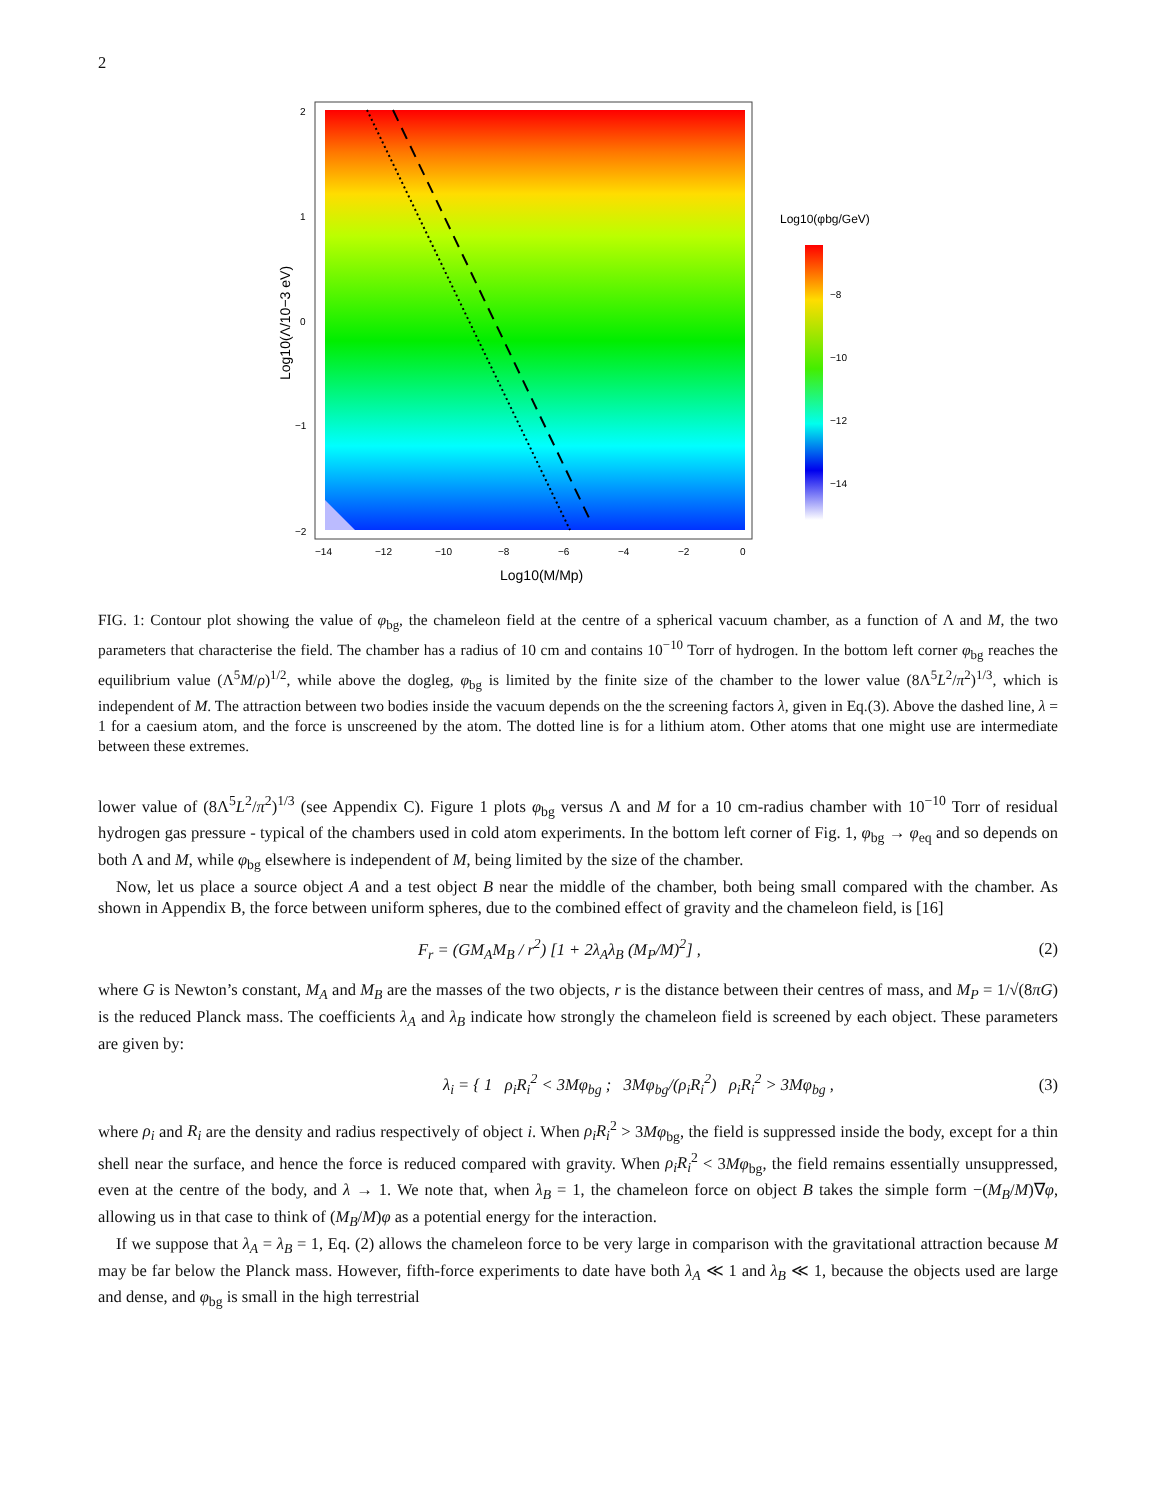2
2
1
0
−1
−2
−14
−12
−10
−8
−6
−4
−2
0
Log10(M/Mp)
Log10(Λ/10−3 eV)
Log10(φbg/GeV)
−8
−10
−12
−14
FIG. 1: Contour plot showing the value of φ<sub>bg</sub>, the chameleon field at the centre of a spherical vacuum chamber, as a function of Λ and M, the two parameters that characterise the field. The chamber has a radius of 10 cm and contains 10<sup>−10</sup> Torr of hydrogen. In the bottom left corner φ<sub>bg</sub> reaches the equilibrium value (Λ<sup>5</sup>M/ρ)<sup>1/2</sup>, while above the dogleg, φ<sub>bg</sub> is limited by the finite size of the chamber to the lower value (8Λ<sup>5</sup>L<sup>2</sup>/π<sup>2</sup>)<sup>1/3</sup>, which is independent of M. The attraction between two bodies inside the vacuum depends on the the screening factors λ, given in Eq.(3). Above the dashed line, λ = 1 for a caesium atom, and the force is unscreened by the atom. The dotted line is for a lithium atom. Other atoms that one might use are intermediate between these extremes.
lower value of (8Λ<sup>5</sup>L<sup>2</sup>/π<sup>2</sup>)<sup>1/3</sup> (see Appendix C). Figure 1 plots φ<sub>bg</sub> versus Λ and M for a 10 cm-radius chamber with 10<sup>−10</sup> Torr of residual hydrogen gas pressure - typical of the chambers used in cold atom experiments. In the bottom left corner of Fig. 1, φ<sub>bg</sub> → φ<sub>eq</sub> and so depends on both Λ and M, while φ<sub>bg</sub> elsewhere is independent of M, being limited by the size of the chamber.
Now, let us place a source object A and a test object B near the middle of the chamber, both being small compared with the chamber. As shown in Appendix B, the force between uniform spheres, due to the combined effect of gravity and the chameleon field, is [16]
F<sub>r</sub> = (GM<sub>A</sub>M<sub>B</sub> / r<sup>2</sup>) [1 + 2λ<sub>A</sub>λ<sub>B</sub> (M<sub>P</sub>/M)<sup>2</sup>] , (2)
where G is Newton’s constant, M<sub>A</sub> and M<sub>B</sub> are the masses of the two objects, r is the distance between their centres of mass, and M<sub>P</sub> = 1/√(8πG) is the reduced Planck mass. The coefficients λ<sub>A</sub> and λ<sub>B</sub> indicate how strongly the chameleon field is screened by each object. These parameters are given by:
λ<sub>i</sub> = { 1 ρ<sub>i</sub>R<sub>i</sub><sup>2</sup> < 3Mφ<sub>bg</sub> ; 3Mφ<sub>bg</sub>/(ρ<sub>i</sub>R<sub>i</sub><sup>2</sup>) ρ<sub>i</sub>R<sub>i</sub><sup>2</sup> > 3Mφ<sub>bg</sub> , (3)
where ρ<sub>i</sub> and R<sub>i</sub> are the density and radius respectively of object i. When ρ<sub>i</sub>R<sub>i</sub><sup>2</sup> > 3Mφ<sub>bg</sub>, the field is suppressed inside the body, except for a thin shell near the surface, and hence the force is reduced compared with gravity. When ρ<sub>i</sub>R<sub>i</sub><sup>2</sup> < 3Mφ<sub>bg</sub>, the field remains essentially unsuppressed, even at the centre of the body, and λ → 1. We note that, when λ<sub>B</sub> = 1, the chameleon force on object B takes the simple form −(M<sub>B</sub>/M)∇φ, allowing us in that case to think of (M<sub>B</sub>/M)φ as a potential energy for the interaction.
If we suppose that λ<sub>A</sub> = λ<sub>B</sub> = 1, Eq. (2) allows the chameleon force to be very large in comparison with the gravitational attraction because M may be far below the Planck mass. However, fifth-force experiments to date have both λ<sub>A</sub> ≪ 1 and λ<sub>B</sub> ≪ 1, because the objects used are large and dense, and φ<sub>bg</sub> is small in the high terrestrial